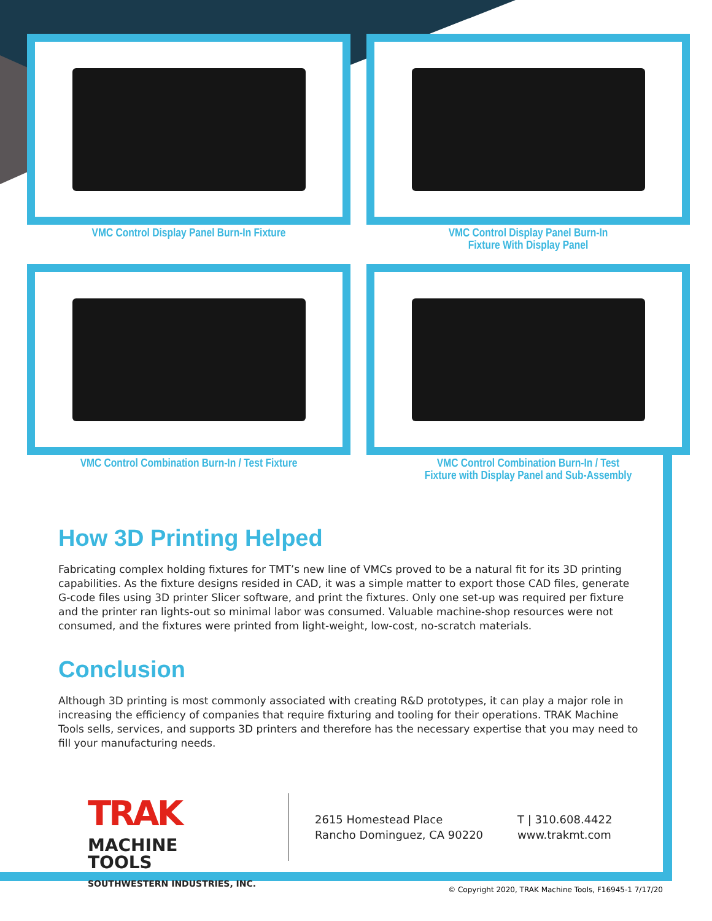VMC Control Display Panel Burn-In Fixture
VMC Control Display Panel Burn-In
Fixture With Display Panel
VMC Control Combination Burn-In / Test Fixture
VMC Control Combination Burn-In / Test
Fixture with Display Panel and Sub-Assembly
How 3D Printing Helped
Fabricating complex holding fixtures for TMT’s new line of VMCs proved to be a natural fit for its 3D printing capabilities. As the fixture designs resided in CAD, it was a simple matter to export those CAD files, generate G-code files using 3D printer Slicer software, and print the fixtures. Only one set-up was required per fixture and the printer ran lights-out so minimal labor was consumed. Valuable machine-shop resources were not consumed, and the fixtures were printed from light-weight, low-cost, no-scratch materials.
Conclusion
Although 3D printing is most commonly associated with creating R&D prototypes, it can play a major role in increasing the efficiency of companies that require fixturing and tooling for their operations. TRAK Machine Tools sells, services, and supports 3D printers and therefore has the necessary expertise that you may need to fill your manufacturing needs.
TRAK MACHINE
TOOLS
SOUTHWESTERN INDUSTRIES, INC.
2615 Homestead Place
Rancho Dominguez, CA 90220
T | 310.608.4422
www.trakmt.com
© Copyright 2020, TRAK Machine Tools, F16945-1 7/17/20